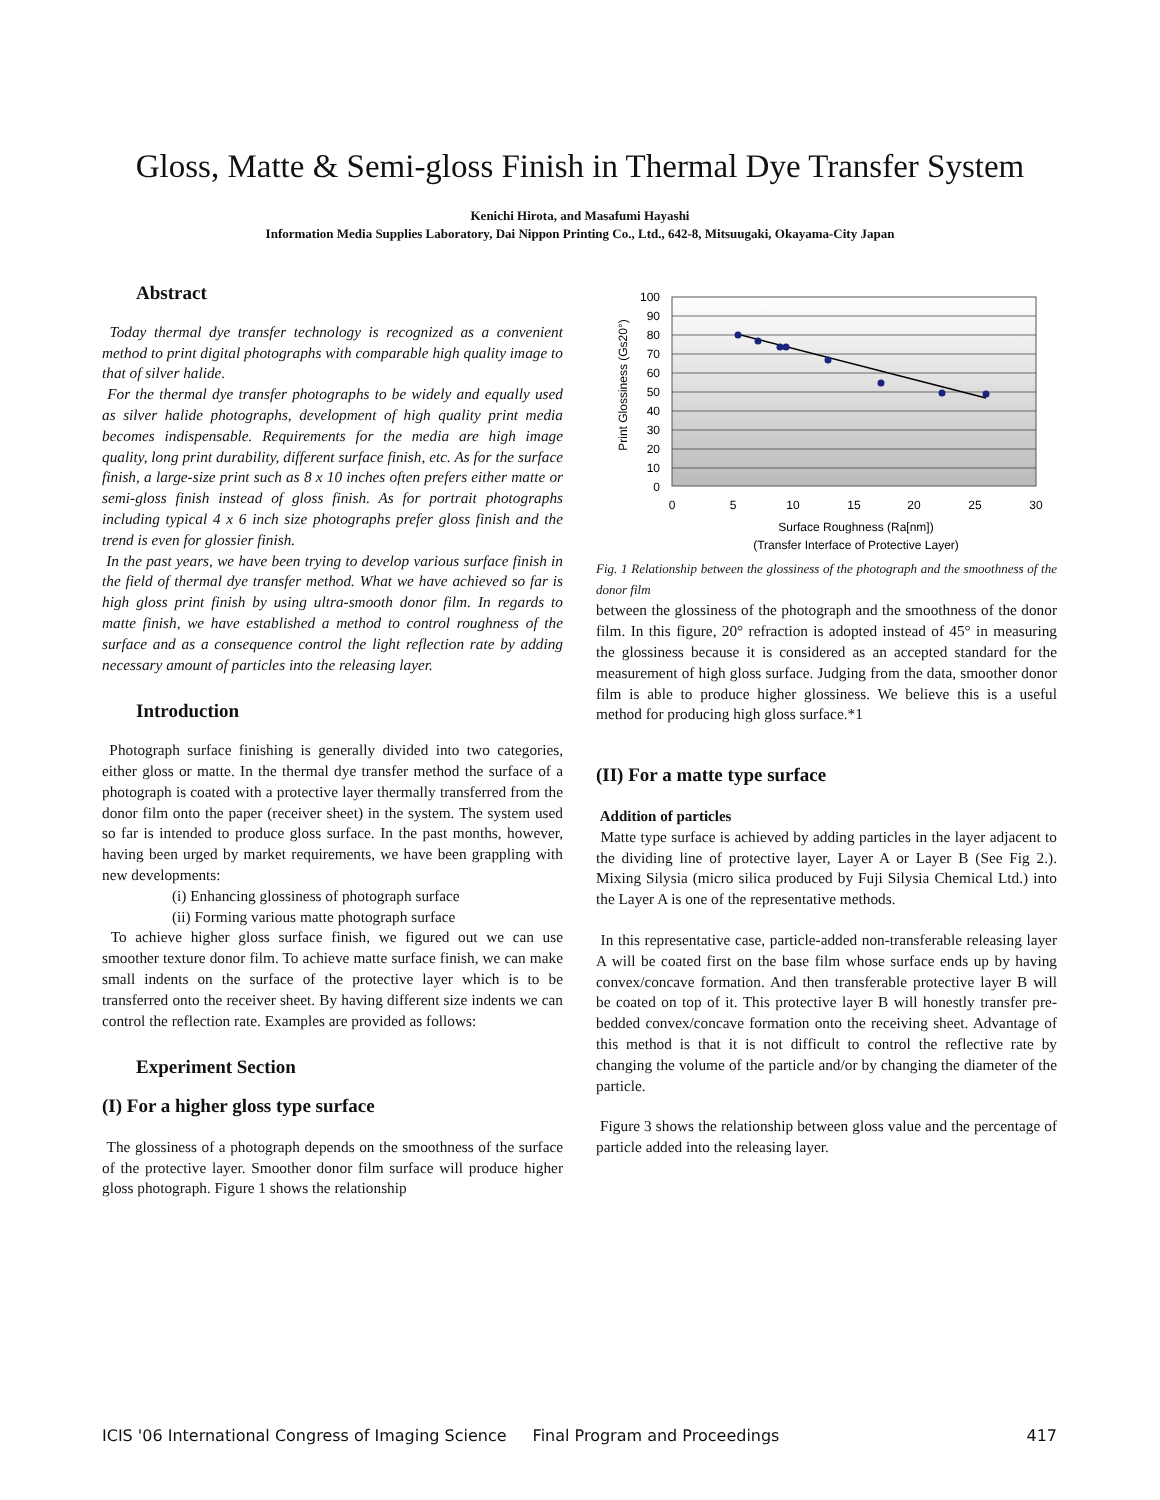Gloss, Matte & Semi-gloss Finish in Thermal Dye Transfer System
Kenichi Hirota, and Masafumi Hayashi
Information Media Supplies Laboratory, Dai Nippon Printing Co., Ltd., 642-8, Mitsuugaki, Okayama-City Japan
Abstract
Today thermal dye transfer technology is recognized as a convenient method to print digital photographs with comparable high quality image to that of silver halide.
For the thermal dye transfer photographs to be widely and equally used as silver halide photographs, development of high quality print media becomes indispensable. Requirements for the media are high image quality, long print durability, different surface finish, etc. As for the surface finish, a large-size print such as 8 x 10 inches often prefers either matte or semi-gloss finish instead of gloss finish. As for portrait photographs including typical 4 x 6 inch size photographs prefer gloss finish and the trend is even for glossier finish.
In the past years, we have been trying to develop various surface finish in the field of thermal dye transfer method. What we have achieved so far is high gloss print finish by using ultra-smooth donor film. In regards to matte finish, we have established a method to control roughness of the surface and as a consequence control the light reflection rate by adding necessary amount of particles into the releasing layer.
Introduction
Photograph surface finishing is generally divided into two categories, either gloss or matte. In the thermal dye transfer method the surface of a photograph is coated with a protective layer thermally transferred from the donor film onto the paper (receiver sheet) in the system. The system used so far is intended to produce gloss surface. In the past months, however, having been urged by market requirements, we have been grappling with new developments:
(i) Enhancing glossiness of photograph surface
(ii) Forming various matte photograph surface
To achieve higher gloss surface finish, we figured out we can use smoother texture donor film. To achieve matte surface finish, we can make small indents on the surface of the protective layer which is to be transferred onto the receiver sheet. By having different size indents we can control the reflection rate. Examples are provided as follows:
Experiment Section
(I) For a higher gloss type surface
The glossiness of a photograph depends on the smoothness of the surface of the protective layer. Smoother donor film surface will produce higher gloss photograph. Figure 1 shows the relationship
100
90
80
70
60
50
40
30
20
10
0
0
5
10
15
20
25
30
Surface Roughness (Ra[nm])
(Transfer Interface of Protective Layer)
Print Glossiness (Gs20°)
Fig. 1 Relationship between the glossiness of the photograph and the smoothness of the donor film
between the glossiness of the photograph and the smoothness of the donor film. In this figure, 20° refraction is adopted instead of 45° in measuring the glossiness because it is considered as an accepted standard for the measurement of high gloss surface. Judging from the data, smoother donor film is able to produce higher glossiness. We believe this is a useful method for producing high gloss surface.*1
(II) For a matte type surface
Addition of particles
Matte type surface is achieved by adding particles in the layer adjacent to the dividing line of protective layer, Layer A or Layer B (See Fig 2.). Mixing Silysia (micro silica produced by Fuji Silysia Chemical Ltd.) into the Layer A is one of the representative methods.
In this representative case, particle-added non-transferable releasing layer A will be coated first on the base film whose surface ends up by having convex/concave formation. And then transferable protective layer B will be coated on top of it. This protective layer B will honestly transfer pre-bedded convex/concave formation onto the receiving sheet. Advantage of this method is that it is not difficult to control the reflective rate by changing the volume of the particle and/or by changing the diameter of the particle.
Figure 3 shows the relationship between gloss value and the percentage of particle added into the releasing layer.
ICIS '06 International Congress of Imaging Science Final Program and Proceedings 417